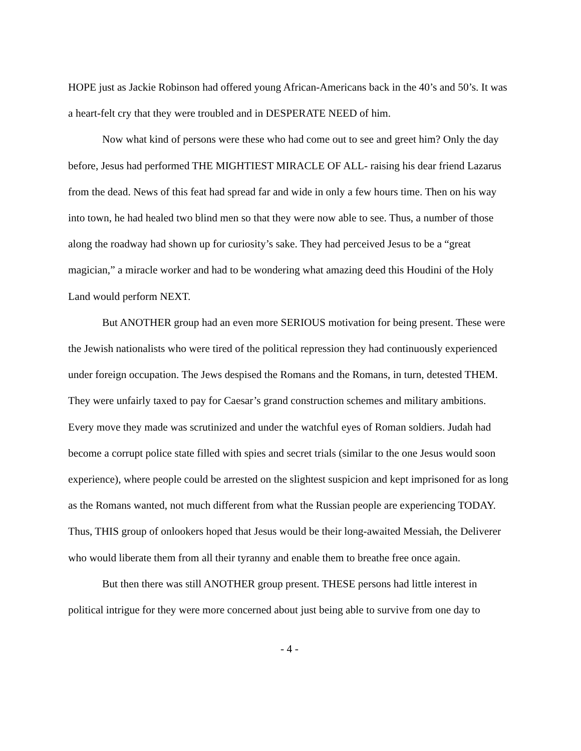HOPE just as Jackie Robinson had offered young African-Americans back in the 40’s and 50’s. It was a heart-felt cry that they were troubled and in DESPERATE NEED of him.
Now what kind of persons were these who had come out to see and greet him? Only the day before, Jesus had performed THE MIGHTIEST MIRACLE OF ALL- raising his dear friend Lazarus from the dead. News of this feat had spread far and wide in only a few hours time. Then on his way into town, he had healed two blind men so that they were now able to see. Thus, a number of those along the roadway had shown up for curiosity’s sake. They had perceived Jesus to be a “great magician,” a miracle worker and had to be wondering what amazing deed this Houdini of the Holy Land would perform NEXT.
But ANOTHER group had an even more SERIOUS motivation for being present. These were the Jewish nationalists who were tired of the political repression they had continuously experienced under foreign occupation. The Jews despised the Romans and the Romans, in turn, detested THEM. They were unfairly taxed to pay for Caesar’s grand construction schemes and military ambitions. Every move they made was scrutinized and under the watchful eyes of Roman soldiers. Judah had become a corrupt police state filled with spies and secret trials (similar to the one Jesus would soon experience), where people could be arrested on the slightest suspicion and kept imprisoned for as long as the Romans wanted, not much different from what the Russian people are experiencing TODAY. Thus, THIS group of onlookers hoped that Jesus would be their long-awaited Messiah, the Deliverer who would liberate them from all their tyranny and enable them to breathe free once again.
But then there was still ANOTHER group present. THESE persons had little interest in political intrigue for they were more concerned about just being able to survive from one day to
- 4 -